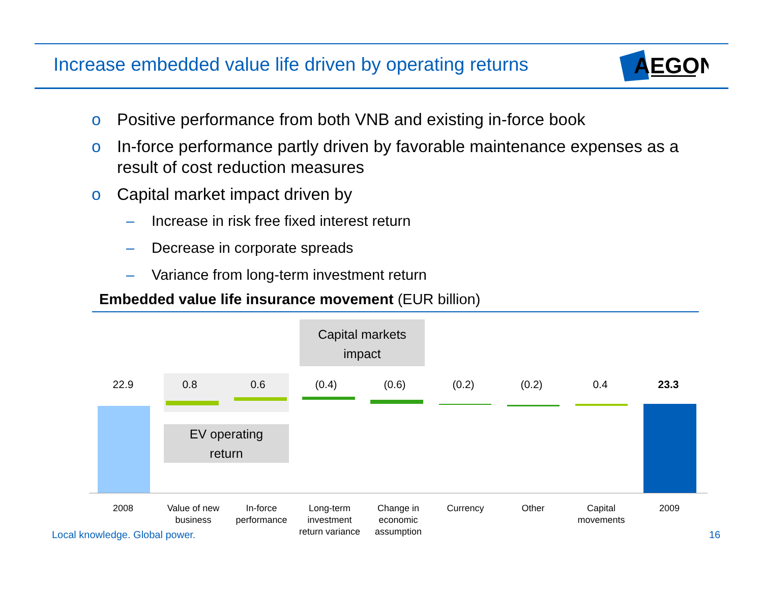Increase embedded value life driven by operating returns
AEGON
o Positive performance from both VNB and existing in-force book
o In-force performance partly driven by favorable maintenance expenses as a result of cost reduction measures
o Capital market impact driven by
– Increase in risk free fixed interest return
– Decrease in corporate spreads
– Variance from long-term investment return
Embedded value life insurance movement (EUR billion)
Capital markets
impact
EV operating
return
22.9 0.8 0.6 (0.4) (0.6) (0.2) (0.2) 0.4 23.3
2008
Value of new business
In-force performance
Long-term investment return variance
Change in economic assumption
Currency Other
Capital movements
2009
Local knowledge. Global power. 16